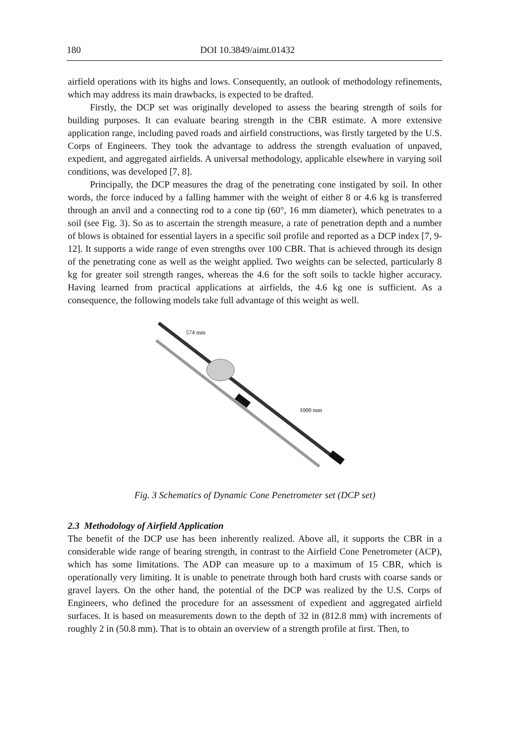180 DOI 10.3849/aimt.01432
airfield operations with its highs and lows. Consequently, an outlook of methodology refinements, which may address its main drawbacks, is expected to be drafted.
Firstly, the DCP set was originally developed to assess the bearing strength of soils for building purposes. It can evaluate bearing strength in the CBR estimate. A more extensive application range, including paved roads and airfield constructions, was firstly targeted by the U.S. Corps of Engineers. They took the advantage to address the strength evaluation of unpaved, expedient, and aggregated airfields. A universal methodology, applicable elsewhere in varying soil conditions, was developed [7, 8].
Principally, the DCP measures the drag of the penetrating cone instigated by soil. In other words, the force induced by a falling hammer with the weight of either 8 or 4.6 kg is transferred through an anvil and a connecting rod to a cone tip (60°, 16 mm diameter), which penetrates to a soil (see Fig. 3). So as to ascertain the strength measure, a rate of penetration depth and a number of blows is obtained for essential layers in a specific soil profile and reported as a DCP index [7, 9-12]. It supports a wide range of even strengths over 100 CBR. That is achieved through its design of the penetrating cone as well as the weight applied. Two weights can be selected, particularly 8 kg for greater soil strength ranges, whereas the 4.6 for the soft soils to tackle higher accuracy. Having learned from practical applications at airfields, the 4.6 kg one is sufficient. As a consequence, the following models take full advantage of this weight as well.
574 mm
1000 mm
Fig. 3 Schematics of Dynamic Cone Penetrometer set (DCP set)
2.3 Methodology of Airfield Application
The benefit of the DCP use has been inherently realized. Above all, it supports the CBR in a considerable wide range of bearing strength, in contrast to the Airfield Cone Penetrometer (ACP), which has some limitations. The ADP can measure up to a maximum of 15 CBR, which is operationally very limiting. It is unable to penetrate through both hard crusts with coarse sands or gravel layers. On the other hand, the potential of the DCP was realized by the U.S. Corps of Engineers, who defined the procedure for an assessment of expedient and aggregated airfield surfaces. It is based on measurements down to the depth of 32 in (812.8 mm) with increments of roughly 2 in (50.8 mm). That is to obtain an overview of a strength profile at first. Then, to